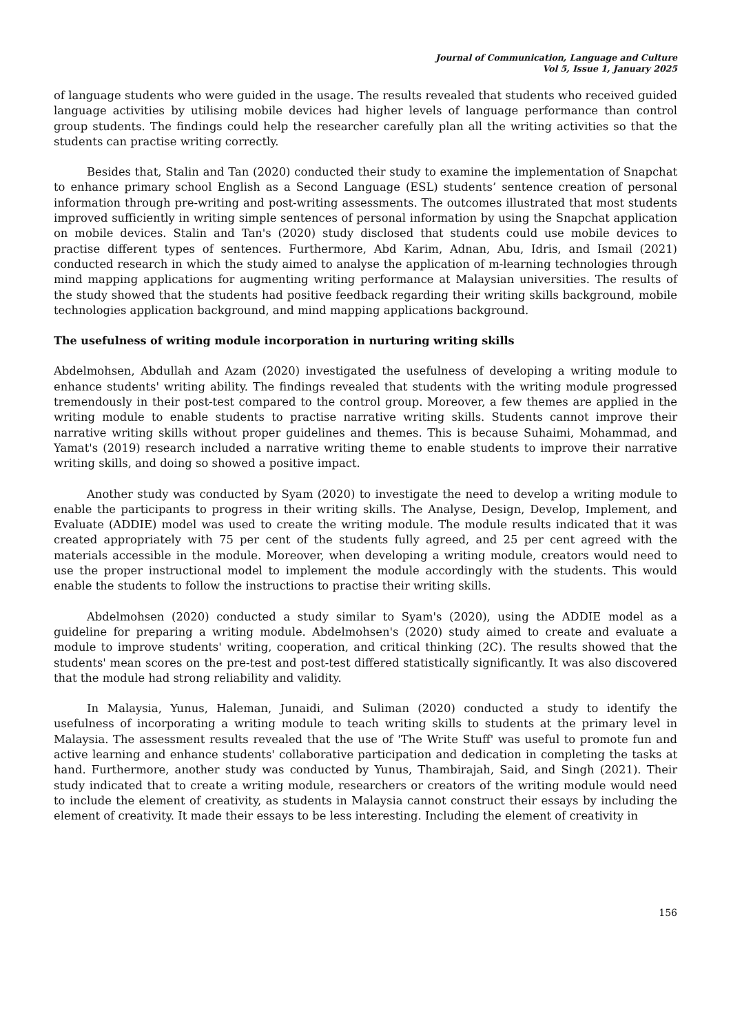Journal of Communication, Language and Culture
Vol 5, Issue 1, January 2025
of language students who were guided in the usage. The results revealed that students who received guided language activities by utilising mobile devices had higher levels of language performance than control group students. The findings could help the researcher carefully plan all the writing activities so that the students can practise writing correctly.
Besides that, Stalin and Tan (2020) conducted their study to examine the implementation of Snapchat to enhance primary school English as a Second Language (ESL) students’ sentence creation of personal information through pre-writing and post-writing assessments. The outcomes illustrated that most students improved sufficiently in writing simple sentences of personal information by using the Snapchat application on mobile devices. Stalin and Tan's (2020) study disclosed that students could use mobile devices to practise different types of sentences. Furthermore, Abd Karim, Adnan, Abu, Idris, and Ismail (2021) conducted research in which the study aimed to analyse the application of m-learning technologies through mind mapping applications for augmenting writing performance at Malaysian universities. The results of the study showed that the students had positive feedback regarding their writing skills background, mobile technologies application background, and mind mapping applications background.
The usefulness of writing module incorporation in nurturing writing skills
Abdelmohsen, Abdullah and Azam (2020) investigated the usefulness of developing a writing module to enhance students' writing ability. The findings revealed that students with the writing module progressed tremendously in their post-test compared to the control group. Moreover, a few themes are applied in the writing module to enable students to practise narrative writing skills. Students cannot improve their narrative writing skills without proper guidelines and themes. This is because Suhaimi, Mohammad, and Yamat's (2019) research included a narrative writing theme to enable students to improve their narrative writing skills, and doing so showed a positive impact.
Another study was conducted by Syam (2020) to investigate the need to develop a writing module to enable the participants to progress in their writing skills. The Analyse, Design, Develop, Implement, and Evaluate (ADDIE) model was used to create the writing module. The module results indicated that it was created appropriately with 75 per cent of the students fully agreed, and 25 per cent agreed with the materials accessible in the module. Moreover, when developing a writing module, creators would need to use the proper instructional model to implement the module accordingly with the students. This would enable the students to follow the instructions to practise their writing skills.
Abdelmohsen (2020) conducted a study similar to Syam's (2020), using the ADDIE model as a guideline for preparing a writing module. Abdelmohsen's (2020) study aimed to create and evaluate a module to improve students' writing, cooperation, and critical thinking (2C). The results showed that the students' mean scores on the pre-test and post-test differed statistically significantly. It was also discovered that the module had strong reliability and validity.
In Malaysia, Yunus, Haleman, Junaidi, and Suliman (2020) conducted a study to identify the usefulness of incorporating a writing module to teach writing skills to students at the primary level in Malaysia. The assessment results revealed that the use of 'The Write Stuff' was useful to promote fun and active learning and enhance students' collaborative participation and dedication in completing the tasks at hand. Furthermore, another study was conducted by Yunus, Thambirajah, Said, and Singh (2021). Their study indicated that to create a writing module, researchers or creators of the writing module would need to include the element of creativity, as students in Malaysia cannot construct their essays by including the element of creativity. It made their essays to be less interesting. Including the element of creativity in
156